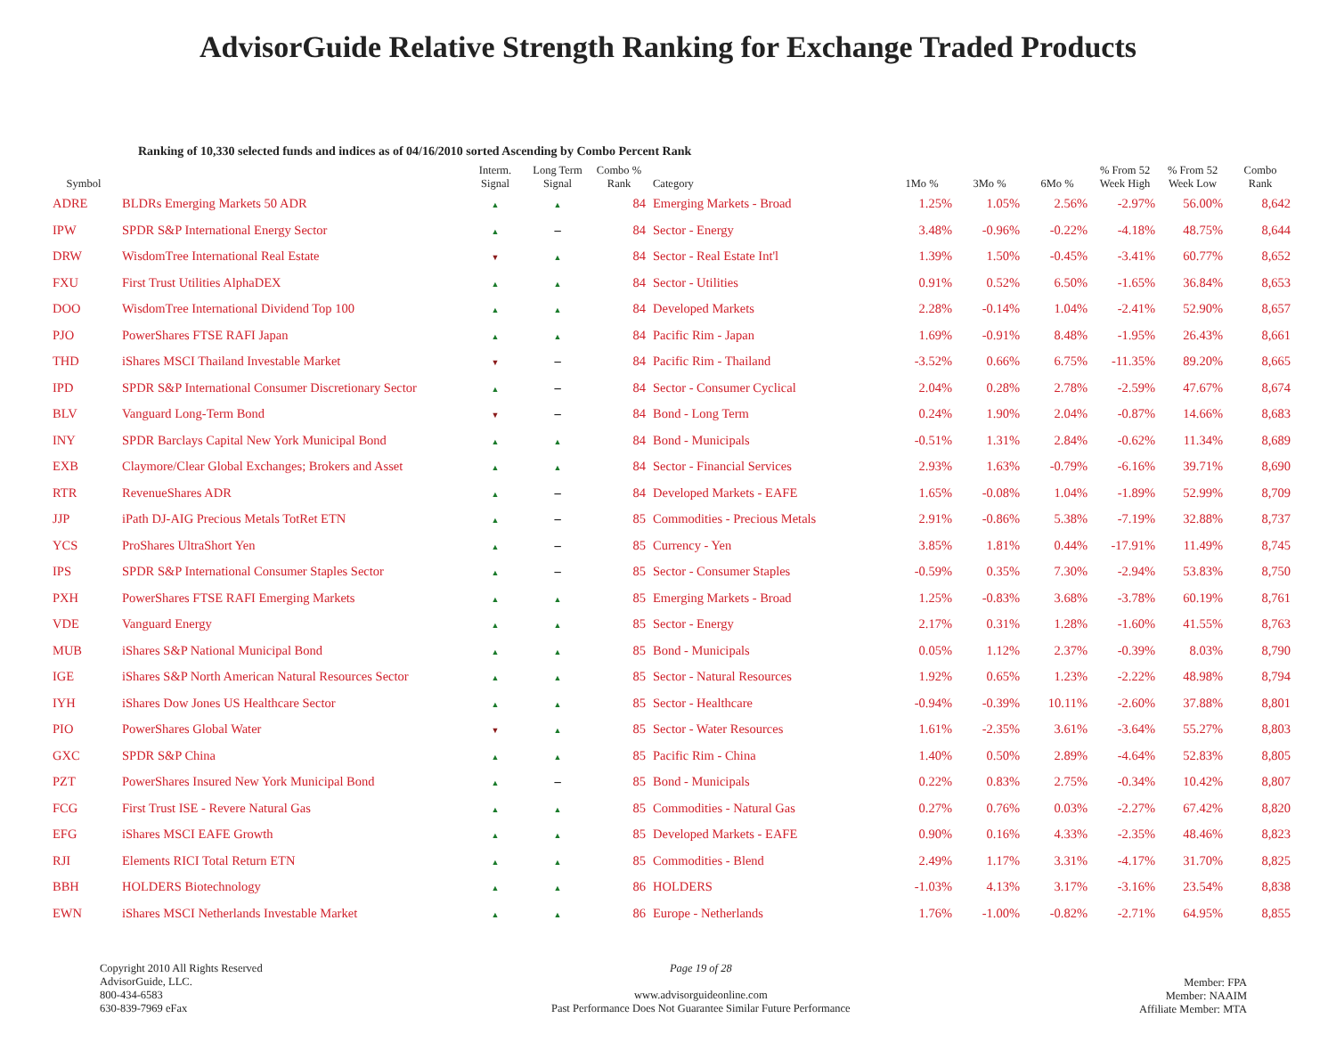AdvisorGuide Relative Strength Ranking for Exchange Traded Products
Ranking of 10,330 selected funds and indices as of 04/16/2010 sorted Ascending by Combo Percent Rank
| Symbol | | Interm. Signal | Long Term Signal | Combo % Rank | Category | 1Mo % | 3Mo % | 6Mo % | % From 52 Week High | % From 52 Week Low | Combo Rank |
| --- | --- | --- | --- | --- | --- | --- | --- | --- | --- | --- | --- |
| ADRE | BLDRs Emerging Markets 50 ADR | ▲ | ▲ | 84 | Emerging Markets - Broad | 1.25% | 1.05% | 2.56% | -2.97% | 56.00% | 8,642 |
| IPW | SPDR S&P International Energy Sector | ▲ | – | 84 | Sector - Energy | 3.48% | -0.96% | -0.22% | -4.18% | 48.75% | 8,644 |
| DRW | WisdomTree International Real Estate | ▼ | ▲ | 84 | Sector - Real Estate Int'l | 1.39% | 1.50% | -0.45% | -3.41% | 60.77% | 8,652 |
| FXU | First Trust Utilities AlphaDEX | ▲ | ▲ | 84 | Sector - Utilities | 0.91% | 0.52% | 6.50% | -1.65% | 36.84% | 8,653 |
| DOO | WisdomTree International Dividend Top 100 | ▲ | ▲ | 84 | Developed Markets | 2.28% | -0.14% | 1.04% | -2.41% | 52.90% | 8,657 |
| PJO | PowerShares FTSE RAFI Japan | ▲ | ▲ | 84 | Pacific Rim - Japan | 1.69% | -0.91% | 8.48% | -1.95% | 26.43% | 8,661 |
| THD | iShares MSCI Thailand Investable Market | ▼ | – | 84 | Pacific Rim - Thailand | -3.52% | 0.66% | 6.75% | -11.35% | 89.20% | 8,665 |
| IPD | SPDR S&P International Consumer Discretionary Sector | ▲ | – | 84 | Sector - Consumer Cyclical | 2.04% | 0.28% | 2.78% | -2.59% | 47.67% | 8,674 |
| BLV | Vanguard Long-Term Bond | ▼ | – | 84 | Bond - Long Term | 0.24% | 1.90% | 2.04% | -0.87% | 14.66% | 8,683 |
| INY | SPDR Barclays Capital New York Municipal Bond | ▲ | ▲ | 84 | Bond - Municipals | -0.51% | 1.31% | 2.84% | -0.62% | 11.34% | 8,689 |
| EXB | Claymore/Clear Global Exchanges; Brokers and Asset | ▲ | ▲ | 84 | Sector - Financial Services | 2.93% | 1.63% | -0.79% | -6.16% | 39.71% | 8,690 |
| RTR | RevenueShares ADR | ▲ | – | 84 | Developed Markets - EAFE | 1.65% | -0.08% | 1.04% | -1.89% | 52.99% | 8,709 |
| JJP | iPath DJ-AIG Precious Metals TotRet ETN | ▲ | – | 85 | Commodities - Precious Metals | 2.91% | -0.86% | 5.38% | -7.19% | 32.88% | 8,737 |
| YCS | ProShares UltraShort Yen | ▲ | – | 85 | Currency - Yen | 3.85% | 1.81% | 0.44% | -17.91% | 11.49% | 8,745 |
| IPS | SPDR S&P International Consumer Staples Sector | ▲ | – | 85 | Sector - Consumer Staples | -0.59% | 0.35% | 7.30% | -2.94% | 53.83% | 8,750 |
| PXH | PowerShares FTSE RAFI Emerging Markets | ▲ | ▲ | 85 | Emerging Markets - Broad | 1.25% | -0.83% | 3.68% | -3.78% | 60.19% | 8,761 |
| VDE | Vanguard Energy | ▲ | ▲ | 85 | Sector - Energy | 2.17% | 0.31% | 1.28% | -1.60% | 41.55% | 8,763 |
| MUB | iShares S&P National Municipal Bond | ▲ | ▲ | 85 | Bond - Municipals | 0.05% | 1.12% | 2.37% | -0.39% | 8.03% | 8,790 |
| IGE | iShares S&P North American Natural Resources Sector | ▲ | ▲ | 85 | Sector - Natural Resources | 1.92% | 0.65% | 1.23% | -2.22% | 48.98% | 8,794 |
| IYH | iShares Dow Jones US Healthcare Sector | ▲ | ▲ | 85 | Sector - Healthcare | -0.94% | -0.39% | 10.11% | -2.60% | 37.88% | 8,801 |
| PIO | PowerShares Global Water | ▼ | ▲ | 85 | Sector - Water Resources | 1.61% | -2.35% | 3.61% | -3.64% | 55.27% | 8,803 |
| GXC | SPDR S&P China | ▲ | ▲ | 85 | Pacific Rim - China | 1.40% | 0.50% | 2.89% | -4.64% | 52.83% | 8,805 |
| PZT | PowerShares Insured New York Municipal Bond | ▲ | – | 85 | Bond - Municipals | 0.22% | 0.83% | 2.75% | -0.34% | 10.42% | 8,807 |
| FCG | First Trust ISE - Revere Natural Gas | ▲ | ▲ | 85 | Commodities - Natural Gas | 0.27% | 0.76% | 0.03% | -2.27% | 67.42% | 8,820 |
| EFG | iShares MSCI EAFE Growth | ▲ | ▲ | 85 | Developed Markets - EAFE | 0.90% | 0.16% | 4.33% | -2.35% | 48.46% | 8,823 |
| RJI | Elements RICI Total Return ETN | ▲ | ▲ | 85 | Commodities - Blend | 2.49% | 1.17% | 3.31% | -4.17% | 31.70% | 8,825 |
| BBH | HOLDERS Biotechnology | ▲ | ▲ | 86 | HOLDERS | -1.03% | 4.13% | 3.17% | -3.16% | 23.54% | 8,838 |
| EWN | iShares MSCI Netherlands Investable Market | ▲ | ▲ | 86 | Europe - Netherlands | 1.76% | -1.00% | -0.82% | -2.71% | 64.95% | 8,855 |
Copyright 2010 All Rights Reserved
AdvisorGuide, LLC.
800-434-6583
630-839-7969 eFax
Page 19 of 28
www.advisorguideonline.com
Past Performance Does Not Guarantee Similar Future Performance
Member: FPA
Member: NAAIM
Affiliate Member: MTA